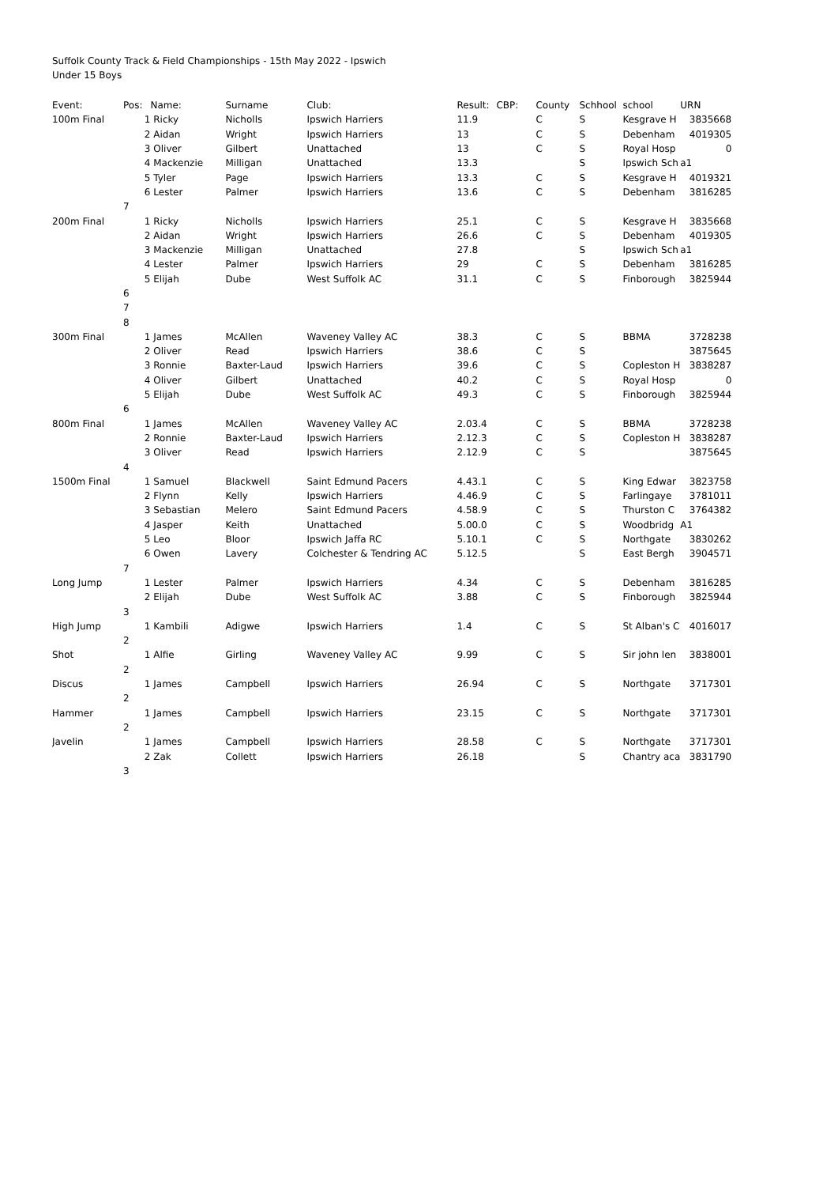Suffolk County Track & Field Championships - 15th May 2022 - Ipswich
Under 15 Boys
| Event: | Pos: | | Name: | Surname | Club: | Result: | CBP: | County | Schhool | school | URN |
| --- | --- | --- | --- | --- | --- | --- | --- | --- | --- | --- | --- |
| 100m Final | | 1 | Ricky | Nicholls | Ipswich Harriers | 11.9 | | C | S | Kesgrave H | 3835668 |
| | | 2 | Aidan | Wright | Ipswich Harriers | 13 | | C | S | Debenham | 4019305 |
| | | 3 | Oliver | Gilbert | Unattached | 13 | | C | S | Royal Hosp | 0 |
| | | 4 | Mackenzie | Milligan | Unattached | 13.3 | | | S | Ipswich Sch | a1 |
| | | 5 | Tyler | Page | Ipswich Harriers | 13.3 | | C | S | Kesgrave H | 4019321 |
| | | 6 | Lester | Palmer | Ipswich Harriers | 13.6 | | C | S | Debenham | 3816285 |
| | 7 | | | | | | | | | | |
| 200m Final | | 1 | Ricky | Nicholls | Ipswich Harriers | 25.1 | | C | S | Kesgrave H | 3835668 |
| | | 2 | Aidan | Wright | Ipswich Harriers | 26.6 | | C | S | Debenham | 4019305 |
| | | 3 | Mackenzie | Milligan | Unattached | 27.8 | | | S | Ipswich Sch | a1 |
| | | 4 | Lester | Palmer | Ipswich Harriers | 29 | | C | S | Debenham | 3816285 |
| | | 5 | Elijah | Dube | West Suffolk AC | 31.1 | | C | S | Finborough | 3825944 |
| | 6 | | | | | | | | | | |
| | 7 | | | | | | | | | | |
| | 8 | | | | | | | | | | |
| 300m Final | | 1 | James | McAllen | Waveney Valley AC | 38.3 | | C | S | BBMA | 3728238 |
| | | 2 | Oliver | Read | Ipswich Harriers | 38.6 | | C | S | | 3875645 |
| | | 3 | Ronnie | Baxter-Laud | Ipswich Harriers | 39.6 | | C | S | Copleston H | 3838287 |
| | | 4 | Oliver | Gilbert | Unattached | 40.2 | | C | S | Royal Hosp | 0 |
| | | 5 | Elijah | Dube | West Suffolk AC | 49.3 | | C | S | Finborough | 3825944 |
| | 6 | | | | | | | | | | |
| 800m Final | | 1 | James | McAllen | Waveney Valley AC | 2.03.4 | | C | S | BBMA | 3728238 |
| | | 2 | Ronnie | Baxter-Laud | Ipswich Harriers | 2.12.3 | | C | S | Copleston H | 3838287 |
| | | 3 | Oliver | Read | Ipswich Harriers | 2.12.9 | | C | S | | 3875645 |
| | 4 | | | | | | | | | | |
| 1500m Final | | 1 | Samuel | Blackwell | Saint Edmund Pacers | 4.43.1 | | C | S | King Edwar | 3823758 |
| | | 2 | Flynn | Kelly | Ipswich Harriers | 4.46.9 | | C | S | Farlingaye | 3781011 |
| | | 3 | Sebastian | Melero | Saint Edmund Pacers | 4.58.9 | | C | S | Thurston C | 3764382 |
| | | 4 | Jasper | Keith | Unattached | 5.00.0 | | C | S | Woodbridg | A1 |
| | | 5 | Leo | Bloor | Ipswich Jaffa RC | 5.10.1 | | C | S | Northgate | 3830262 |
| | | 6 | Owen | Lavery | Colchester & Tendring AC | 5.12.5 | | | S | East Bergh | 3904571 |
| | 7 | | | | | | | | | | |
| Long Jump | | 1 | Lester | Palmer | Ipswich Harriers | 4.34 | | C | S | Debenham | 3816285 |
| | | 2 | Elijah | Dube | West Suffolk AC | 3.88 | | C | S | Finborough | 3825944 |
| | 3 | | | | | | | | | | |
| High Jump | | 1 | Kambili | Adigwe | Ipswich Harriers | 1.4 | | C | S | St Alban's C | 4016017 |
| | 2 | | | | | | | | | | |
| Shot | | 1 | Alfie | Girling | Waveney Valley AC | 9.99 | | C | S | Sir john len | 3838001 |
| | 2 | | | | | | | | | | |
| Discus | | 1 | James | Campbell | Ipswich Harriers | 26.94 | | C | S | Northgate | 3717301 |
| | 2 | | | | | | | | | | |
| Hammer | | 1 | James | Campbell | Ipswich Harriers | 23.15 | | C | S | Northgate | 3717301 |
| | 2 | | | | | | | | | | |
| Javelin | | 1 | James | Campbell | Ipswich Harriers | 28.58 | | C | S | Northgate | 3717301 |
| | | 2 | Zak | Collett | Ipswich Harriers | 26.18 | | | S | Chantry aca | 3831790 |
| | 3 | | | | | | | | | | |